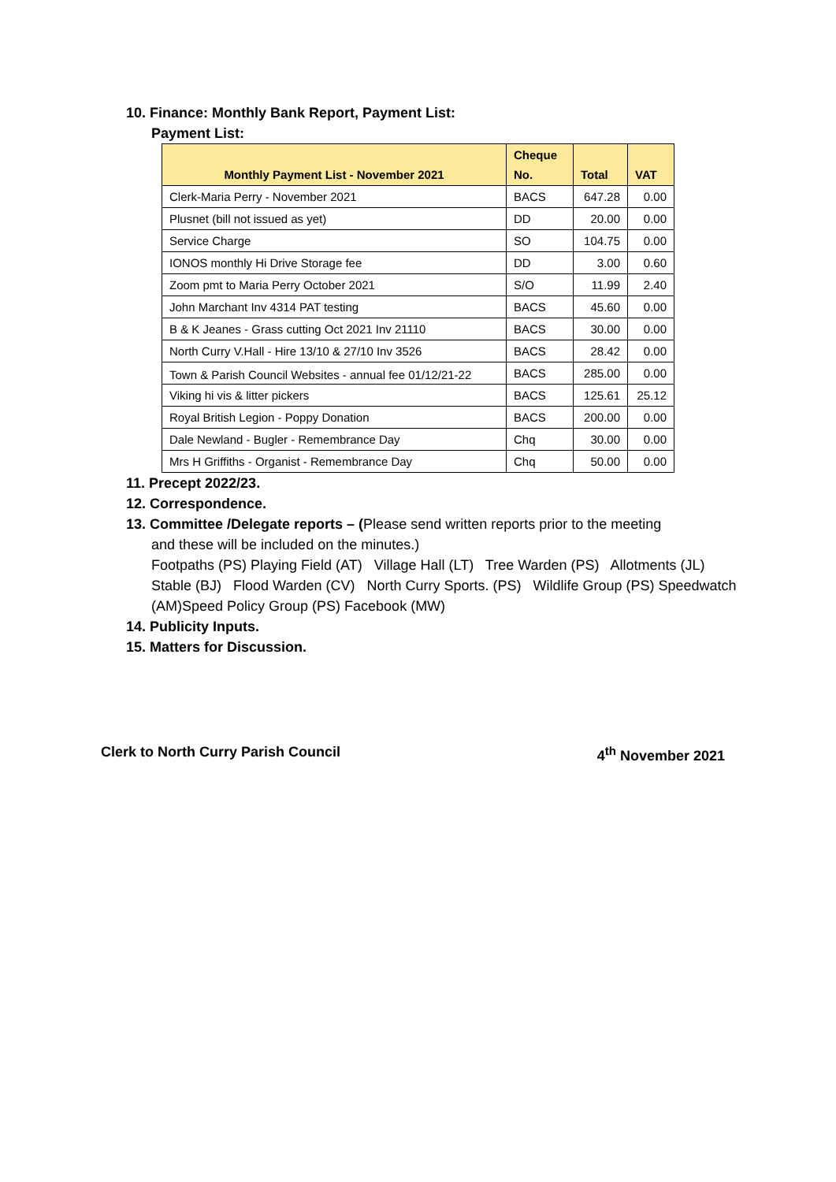10. Finance: Monthly Bank Report, Payment List:
Payment List:
| Monthly Payment List - November 2021 | Cheque No. | Total | VAT |
| --- | --- | --- | --- |
| Clerk-Maria Perry - November 2021 | BACS | 647.28 | 0.00 |
| Plusnet (bill not issued as yet) | DD | 20.00 | 0.00 |
| Service Charge | SO | 104.75 | 0.00 |
| IONOS monthly Hi Drive Storage fee | DD | 3.00 | 0.60 |
| Zoom pmt to Maria Perry October 2021 | S/O | 11.99 | 2.40 |
| John Marchant Inv 4314 PAT testing | BACS | 45.60 | 0.00 |
| B & K Jeanes - Grass cutting Oct 2021 Inv 21110 | BACS | 30.00 | 0.00 |
| North Curry V.Hall - Hire 13/10 & 27/10 Inv 3526 | BACS | 28.42 | 0.00 |
| Town & Parish Council Websites - annual fee 01/12/21-22 | BACS | 285.00 | 0.00 |
| Viking hi vis & litter pickers | BACS | 125.61 | 25.12 |
| Royal British Legion - Poppy Donation | BACS | 200.00 | 0.00 |
| Dale Newland - Bugler - Remembrance Day | Chq | 30.00 | 0.00 |
| Mrs H Griffiths - Organist - Remembrance Day | Chq | 50.00 | 0.00 |
11. Precept 2022/23.
12. Correspondence.
13. Committee /Delegate reports – (Please send written reports prior to the meeting
and these will be included on the minutes.)
Footpaths (PS) Playing Field (AT) Village Hall (LT) Tree Warden (PS) Allotments (JL) Stable (BJ) Flood Warden (CV) North Curry Sports. (PS) Wildlife Group (PS) Speedwatch (AM)Speed Policy Group (PS) Facebook (MW)
14. Publicity Inputs.
15. Matters for Discussion.
Clerk to North Curry Parish Council 4<sup>th</sup> November 2021